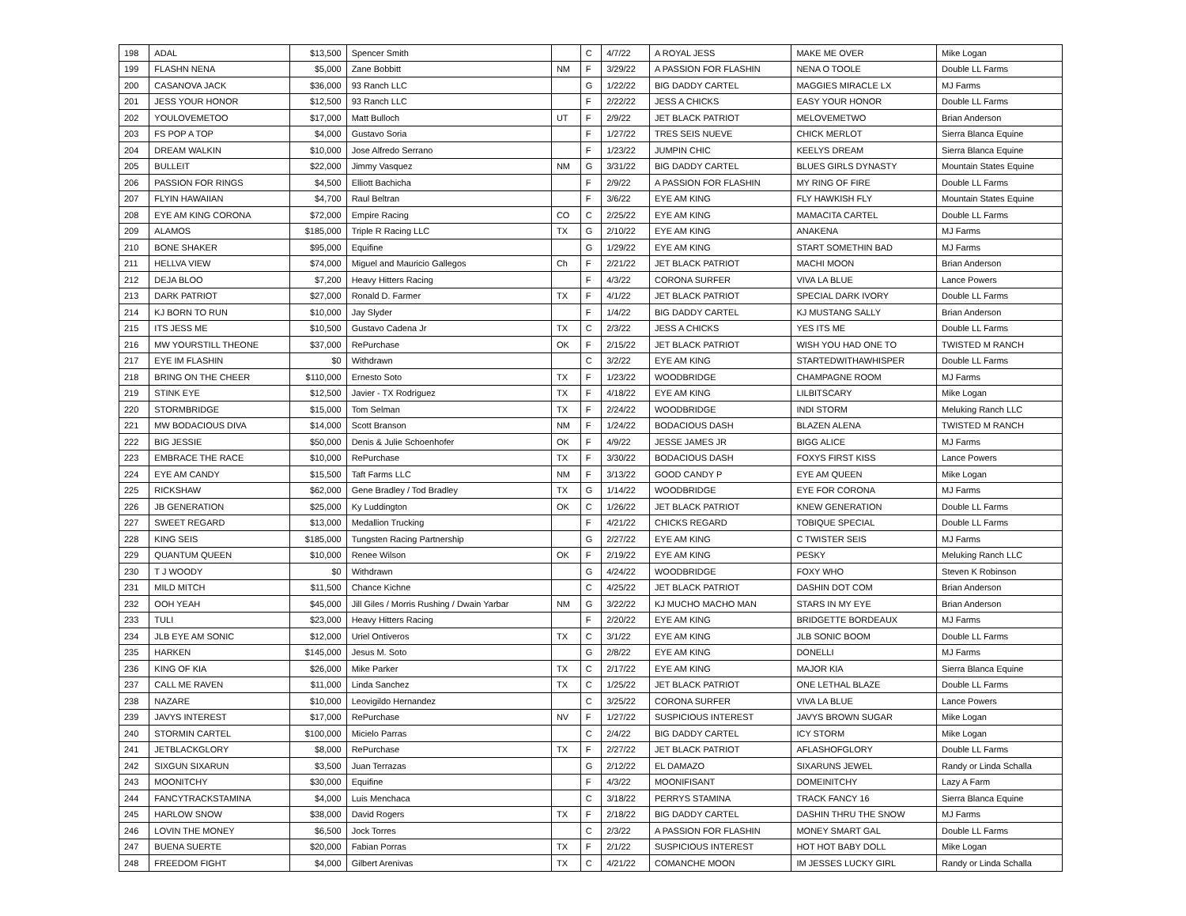| 198 | ADAL | $13,500 | Spencer Smith | | C | 4/7/22 | A ROYAL JESS | MAKE ME OVER | Mike Logan |
| 199 | FLASHN NENA | $5,000 | Zane Bobbitt | NM | F | 3/29/22 | A PASSION FOR FLASHIN | NENA O TOOLE | Double LL Farms |
| 200 | CASANOVA JACK | $36,000 | 93 Ranch LLC | | G | 1/22/22 | BIG DADDY CARTEL | MAGGIES MIRACLE LX | MJ Farms |
| 201 | JESS YOUR HONOR | $12,500 | 93 Ranch LLC | | F | 2/22/22 | JESS A CHICKS | EASY YOUR HONOR | Double LL Farms |
| 202 | YOULOVEMETOO | $17,000 | Matt Bulloch | UT | F | 2/9/22 | JET BLACK PATRIOT | MELOVEMETWO | Brian Anderson |
| 203 | FS POP A TOP | $4,000 | Gustavo Soria | | F | 1/27/22 | TRES SEIS NUEVE | CHICK MERLOT | Sierra Blanca Equine |
| 204 | DREAM WALKIN | $10,000 | Jose Alfredo Serrano | | F | 1/23/22 | JUMPIN CHIC | KEELYS DREAM | Sierra Blanca Equine |
| 205 | BULLEIT | $22,000 | Jimmy Vasquez | NM | G | 3/31/22 | BIG DADDY CARTEL | BLUES GIRLS DYNASTY | Mountain States Equine |
| 206 | PASSION FOR RINGS | $4,500 | Elliott Bachicha | | F | 2/9/22 | A PASSION FOR FLASHIN | MY RING OF FIRE | Double LL Farms |
| 207 | FLYIN HAWAIIAN | $4,700 | Raul Beltran | | F | 3/6/22 | EYE AM KING | FLY HAWKISH FLY | Mountain States Equine |
| 208 | EYE AM KING CORONA | $72,000 | Empire Racing | CO | C | 2/25/22 | EYE AM KING | MAMACITA CARTEL | Double LL Farms |
| 209 | ALAMOS | $185,000 | Triple R Racing LLC | TX | G | 2/10/22 | EYE AM KING | ANAKENA | MJ Farms |
| 210 | BONE SHAKER | $95,000 | Equifine | | G | 1/29/22 | EYE AM KING | START SOMETHIN BAD | MJ Farms |
| 211 | HELLVA VIEW | $74,000 | Miguel and Mauricio Gallegos | Ch | F | 2/21/22 | JET BLACK PATRIOT | MACHI MOON | Brian Anderson |
| 212 | DEJA BLOO | $7,200 | Heavy Hitters Racing | | F | 4/3/22 | CORONA SURFER | VIVA LA BLUE | Lance Powers |
| 213 | DARK PATRIOT | $27,000 | Ronald D. Farmer | TX | F | 4/1/22 | JET BLACK PATRIOT | SPECIAL DARK IVORY | Double LL Farms |
| 214 | KJ BORN TO RUN | $10,000 | Jay Slyder | | F | 1/4/22 | BIG DADDY CARTEL | KJ MUSTANG SALLY | Brian Anderson |
| 215 | ITS JESS ME | $10,500 | Gustavo Cadena Jr | TX | C | 2/3/22 | JESS A CHICKS | YES ITS ME | Double LL Farms |
| 216 | MW YOURSTILL THEONE | $37,000 | RePurchase | OK | F | 2/15/22 | JET BLACK PATRIOT | WISH YOU HAD ONE TO | TWISTED M RANCH |
| 217 | EYE IM FLASHIN | $0 | Withdrawn | | C | 3/2/22 | EYE AM KING | STARTEDWITHAWHISPER | Double LL Farms |
| 218 | BRING ON THE CHEER | $110,000 | Ernesto Soto | TX | F | 1/23/22 | WOODBRIDGE | CHAMPAGNE ROOM | MJ Farms |
| 219 | STINK EYE | $12,500 | Javier - TX Rodriguez | TX | F | 4/18/22 | EYE AM KING | LILBITSCARY | Mike Logan |
| 220 | STORMBRIDGE | $15,000 | Tom Selman | TX | F | 2/24/22 | WOODBRIDGE | INDI STORM | Meluking Ranch LLC |
| 221 | MW BODACIOUS DIVA | $14,000 | Scott Branson | NM | F | 1/24/22 | BODACIOUS DASH | BLAZEN ALENA | TWISTED M RANCH |
| 222 | BIG JESSIE | $50,000 | Denis & Julie Schoenhofer | OK | F | 4/9/22 | JESSE JAMES JR | BIGG ALICE | MJ Farms |
| 223 | EMBRACE THE RACE | $10,000 | RePurchase | TX | F | 3/30/22 | BODACIOUS DASH | FOXYS FIRST KISS | Lance Powers |
| 224 | EYE AM CANDY | $15,500 | Taft Farms LLC | NM | F | 3/13/22 | GOOD CANDY P | EYE AM QUEEN | Mike Logan |
| 225 | RICKSHAW | $62,000 | Gene Bradley / Tod Bradley | TX | G | 1/14/22 | WOODBRIDGE | EYE FOR CORONA | MJ Farms |
| 226 | JB GENERATION | $25,000 | Ky Luddington | OK | C | 1/26/22 | JET BLACK PATRIOT | KNEW GENERATION | Double LL Farms |
| 227 | SWEET REGARD | $13,000 | Medallion Trucking | | F | 4/21/22 | CHICKS REGARD | TOBIQUE SPECIAL | Double LL Farms |
| 228 | KING SEIS | $185,000 | Tungsten Racing Partnership | | G | 2/27/22 | EYE AM KING | C TWISTER SEIS | MJ Farms |
| 229 | QUANTUM QUEEN | $10,000 | Renee Wilson | OK | F | 2/19/22 | EYE AM KING | PESKY | Meluking Ranch LLC |
| 230 | T J WOODY | $0 | Withdrawn | | G | 4/24/22 | WOODBRIDGE | FOXY WHO | Steven K Robinson |
| 231 | MILD MITCH | $11,500 | Chance Kichne | | C | 4/25/22 | JET BLACK PATRIOT | DASHIN DOT COM | Brian Anderson |
| 232 | OOH YEAH | $45,000 | Jill Giles / Morris Rushing / Dwain Yarbar | NM | G | 3/22/22 | KJ MUCHO MACHO MAN | STARS IN MY EYE | Brian Anderson |
| 233 | TULI | $23,000 | Heavy Hitters Racing | | F | 2/20/22 | EYE AM KING | BRIDGETTE BORDEAUX | MJ Farms |
| 234 | JLB EYE AM SONIC | $12,000 | Uriel Ontiveros | TX | C | 3/1/22 | EYE AM KING | JLB SONIC BOOM | Double LL Farms |
| 235 | HARKEN | $145,000 | Jesus M. Soto | | G | 2/8/22 | EYE AM KING | DONELLI | MJ Farms |
| 236 | KING OF KIA | $26,000 | Mike Parker | TX | C | 2/17/22 | EYE AM KING | MAJOR KIA | Sierra Blanca Equine |
| 237 | CALL ME RAVEN | $11,000 | Linda Sanchez | TX | C | 1/25/22 | JET BLACK PATRIOT | ONE LETHAL BLAZE | Double LL Farms |
| 238 | NAZARE | $10,000 | Leovigildo Hernandez | | C | 3/25/22 | CORONA SURFER | VIVA LA BLUE | Lance Powers |
| 239 | JAVYS INTEREST | $17,000 | RePurchase | NV | F | 1/27/22 | SUSPICIOUS INTEREST | JAVYS BROWN SUGAR | Mike Logan |
| 240 | STORMIN CARTEL | $100,000 | Micielo Parras | | C | 2/4/22 | BIG DADDY CARTEL | ICY STORM | Mike Logan |
| 241 | JETBLACKGLORY | $8,000 | RePurchase | TX | F | 2/27/22 | JET BLACK PATRIOT | AFLASHOFGLORY | Double LL Farms |
| 242 | SIXGUN SIXARUN | $3,500 | Juan Terrazas | | G | 2/12/22 | EL DAMAZO | SIXARUNS JEWEL | Randy or Linda Schalla |
| 243 | MOONITCHY | $30,000 | Equifine | | F | 4/3/22 | MOONIFISANT | DOMEINITCHY | Lazy A Farm |
| 244 | FANCYTRACKSTAMINA | $4,000 | Luis Menchaca | | C | 3/18/22 | PERRYS STAMINA | TRACK FANCY 16 | Sierra Blanca Equine |
| 245 | HARLOW SNOW | $38,000 | David Rogers | TX | F | 2/18/22 | BIG DADDY CARTEL | DASHIN THRU THE SNOW | MJ Farms |
| 246 | LOVIN THE MONEY | $6,500 | Jock Torres | | C | 2/3/22 | A PASSION FOR FLASHIN | MONEY SMART GAL | Double LL Farms |
| 247 | BUENA SUERTE | $20,000 | Fabian Porras | TX | F | 2/1/22 | SUSPICIOUS INTEREST | HOT HOT BABY DOLL | Mike Logan |
| 248 | FREEDOM FIGHT | $4,000 | Gilbert Arenivas | TX | C | 4/21/22 | COMANCHE MOON | IM JESSES LUCKY GIRL | Randy or Linda Schalla |